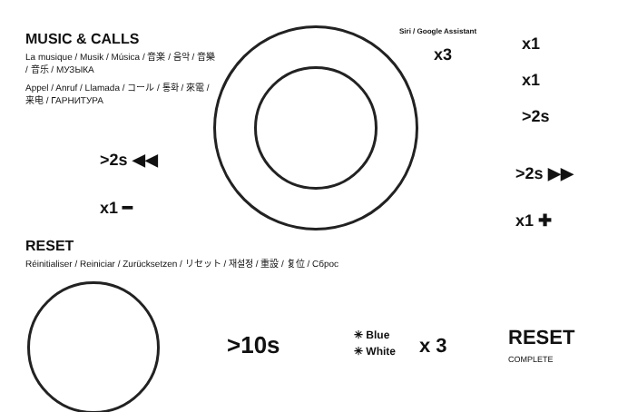MUSIC & CALLS
La musique / Musik / Música / 音楽 / 음악 / 音樂 / 音乐 / МУЗЫКА
Appel / Anruf / Llamada / コール / 통화 / 來電 / 来电 / ГАРНИТУРА
>2s ◀◀
x1 ━
Siri / Google Assistant
x3
x1
x1
>2s
>2s ▶▶
x1 ✚
RESET
Réinitialiser / Reiniciar / Zurücksetzen / リセット / 재설정 / 重設 / 复位 / Сброс
>10s
✳ Blue
✳ White
x 3
RESET
COMPLETE